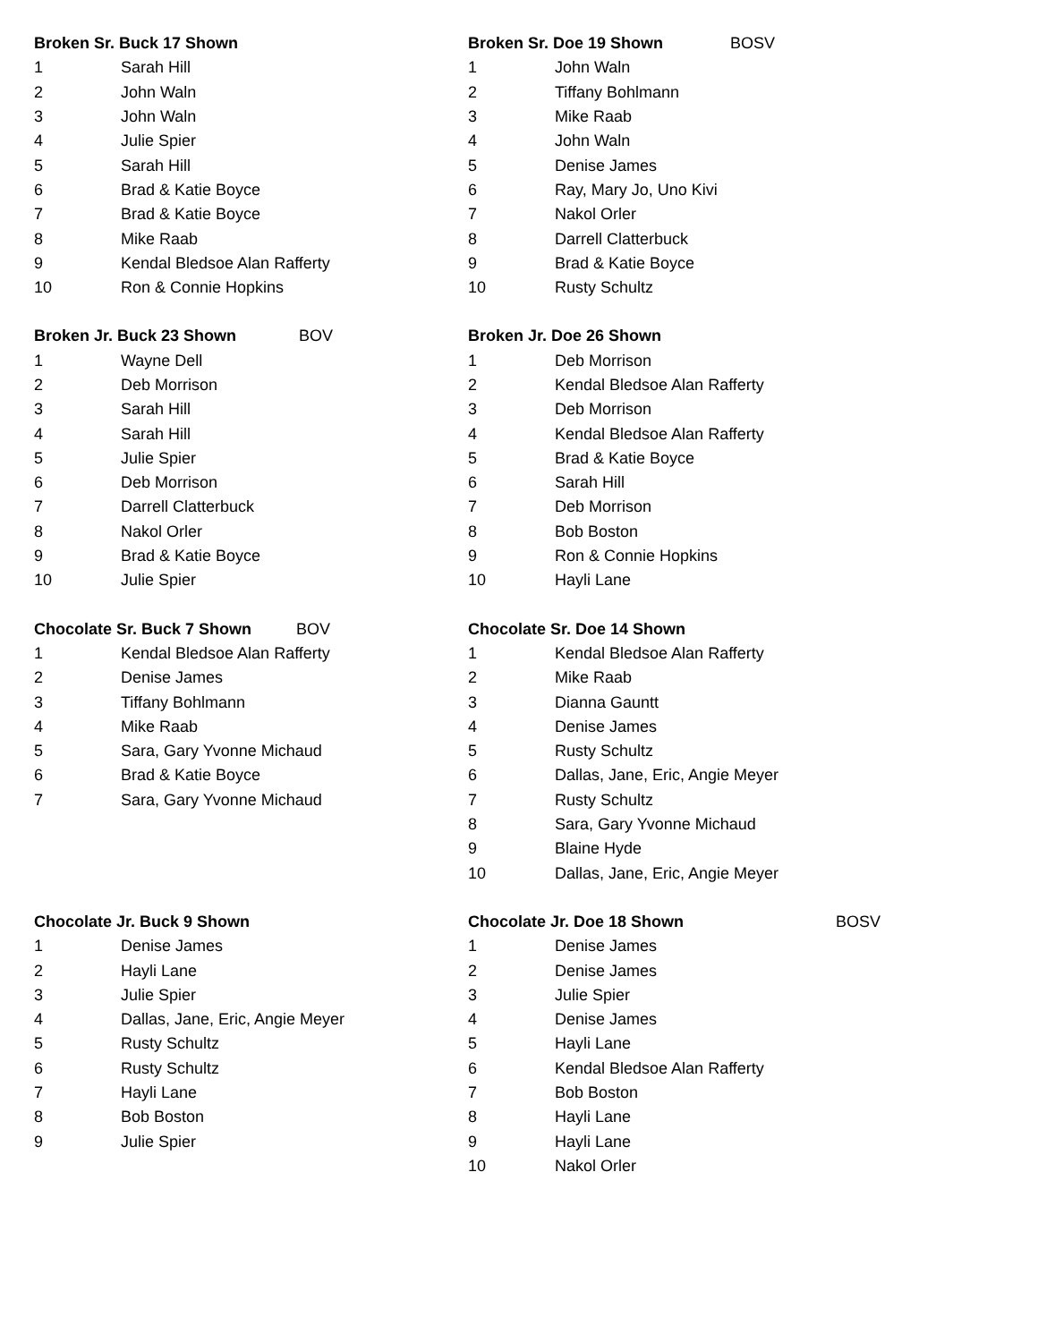| Broken Sr. Buck 17 Shown | |
| --- | --- |
| 1 | Sarah Hill |
| 2 | John Waln |
| 3 | John Waln |
| 4 | Julie Spier |
| 5 | Sarah Hill |
| 6 | Brad & Katie Boyce |
| 7 | Brad & Katie Boyce |
| 8 | Mike Raab |
| 9 | Kendal Bledsoe Alan Rafferty |
| 10 | Ron & Connie Hopkins |
| Broken Sr. Doe 19 Shown BOSV | |
| --- | --- |
| 1 | John Waln |
| 2 | Tiffany Bohlmann |
| 3 | Mike Raab |
| 4 | John Waln |
| 5 | Denise James |
| 6 | Ray, Mary Jo, Uno Kivi |
| 7 | Nakol Orler |
| 8 | Darrell Clatterbuck |
| 9 | Brad & Katie Boyce |
| 10 | Rusty Schultz |
| Broken Jr. Buck 23 Shown BOV | |
| --- | --- |
| 1 | Wayne Dell |
| 2 | Deb Morrison |
| 3 | Sarah Hill |
| 4 | Sarah Hill |
| 5 | Julie Spier |
| 6 | Deb Morrison |
| 7 | Darrell Clatterbuck |
| 8 | Nakol Orler |
| 9 | Brad & Katie Boyce |
| 10 | Julie Spier |
| Broken Jr. Doe 26 Shown | |
| --- | --- |
| 1 | Deb Morrison |
| 2 | Kendal Bledsoe Alan Rafferty |
| 3 | Deb Morrison |
| 4 | Kendal Bledsoe Alan Rafferty |
| 5 | Brad & Katie Boyce |
| 6 | Sarah Hill |
| 7 | Deb Morrison |
| 8 | Bob Boston |
| 9 | Ron & Connie Hopkins |
| 10 | Hayli Lane |
| Chocolate Sr. Buck 7 Shown BOV | |
| --- | --- |
| 1 | Kendal Bledsoe Alan Rafferty |
| 2 | Denise James |
| 3 | Tiffany Bohlmann |
| 4 | Mike Raab |
| 5 | Sara, Gary Yvonne Michaud |
| 6 | Brad & Katie Boyce |
| 7 | Sara, Gary Yvonne Michaud |
| Chocolate Sr. Doe 14 Shown | |
| --- | --- |
| 1 | Kendal Bledsoe Alan Rafferty |
| 2 | Mike Raab |
| 3 | Dianna Gauntt |
| 4 | Denise James |
| 5 | Rusty Schultz |
| 6 | Dallas, Jane, Eric, Angie Meyer |
| 7 | Rusty Schultz |
| 8 | Sara, Gary Yvonne Michaud |
| 9 | Blaine Hyde |
| 10 | Dallas, Jane, Eric, Angie Meyer |
| Chocolate Jr. Buck 9 Shown | |
| --- | --- |
| 1 | Denise James |
| 2 | Hayli Lane |
| 3 | Julie Spier |
| 4 | Dallas, Jane, Eric, Angie Meyer |
| 5 | Rusty Schultz |
| 6 | Rusty Schultz |
| 7 | Hayli Lane |
| 8 | Bob Boston |
| 9 | Julie Spier |
| Chocolate Jr. Doe 18 Shown BOSV | |
| --- | --- |
| 1 | Denise James |
| 2 | Denise James |
| 3 | Julie Spier |
| 4 | Denise James |
| 5 | Hayli Lane |
| 6 | Kendal Bledsoe Alan Rafferty |
| 7 | Bob Boston |
| 8 | Hayli Lane |
| 9 | Hayli Lane |
| 10 | Nakol Orler |